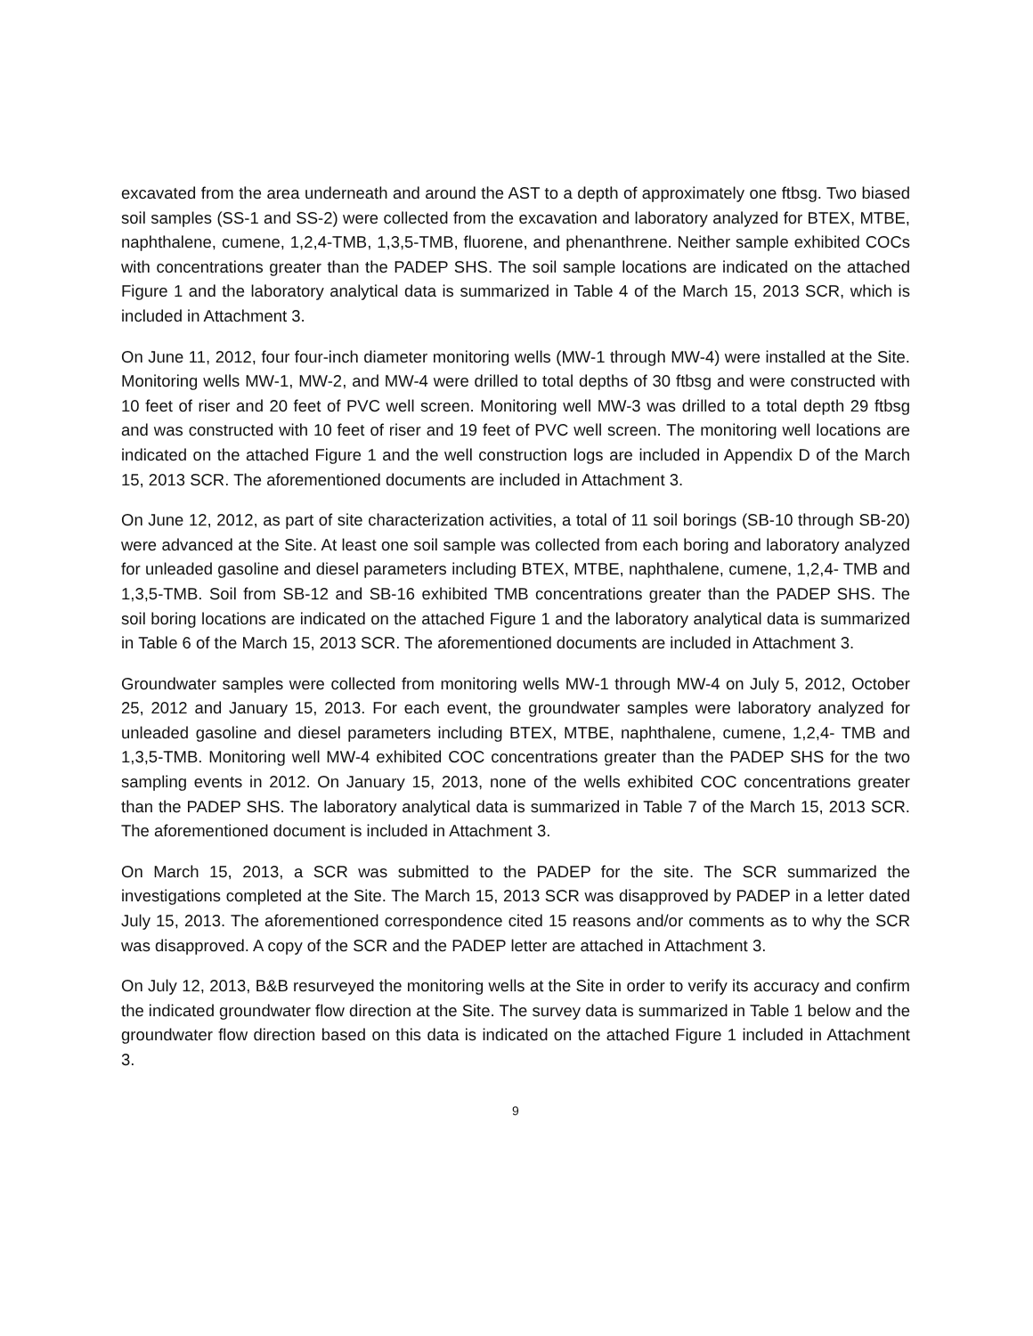excavated from the area underneath and around the AST to a depth of approximately one ftbsg. Two biased soil samples (SS-1 and SS-2) were collected from the excavation and laboratory analyzed for BTEX, MTBE, naphthalene, cumene, 1,2,4-TMB, 1,3,5-TMB, fluorene, and phenanthrene. Neither sample exhibited COCs with concentrations greater than the PADEP SHS. The soil sample locations are indicated on the attached Figure 1 and the laboratory analytical data is summarized in Table 4 of the March 15, 2013 SCR, which is included in Attachment 3.
On June 11, 2012, four four-inch diameter monitoring wells (MW-1 through MW-4) were installed at the Site. Monitoring wells MW-1, MW-2, and MW-4 were drilled to total depths of 30 ftbsg and were constructed with 10 feet of riser and 20 feet of PVC well screen. Monitoring well MW-3 was drilled to a total depth 29 ftbsg and was constructed with 10 feet of riser and 19 feet of PVC well screen. The monitoring well locations are indicated on the attached Figure 1 and the well construction logs are included in Appendix D of the March 15, 2013 SCR. The aforementioned documents are included in Attachment 3.
On June 12, 2012, as part of site characterization activities, a total of 11 soil borings (SB-10 through SB-20) were advanced at the Site. At least one soil sample was collected from each boring and laboratory analyzed for unleaded gasoline and diesel parameters including BTEX, MTBE, naphthalene, cumene, 1,2,4- TMB and 1,3,5-TMB. Soil from SB-12 and SB-16 exhibited TMB concentrations greater than the PADEP SHS. The soil boring locations are indicated on the attached Figure 1 and the laboratory analytical data is summarized in Table 6 of the March 15, 2013 SCR. The aforementioned documents are included in Attachment 3.
Groundwater samples were collected from monitoring wells MW-1 through MW-4 on July 5, 2012, October 25, 2012 and January 15, 2013. For each event, the groundwater samples were laboratory analyzed for unleaded gasoline and diesel parameters including BTEX, MTBE, naphthalene, cumene, 1,2,4- TMB and 1,3,5-TMB. Monitoring well MW-4 exhibited COC concentrations greater than the PADEP SHS for the two sampling events in 2012. On January 15, 2013, none of the wells exhibited COC concentrations greater than the PADEP SHS. The laboratory analytical data is summarized in Table 7 of the March 15, 2013 SCR. The aforementioned document is included in Attachment 3.
On March 15, 2013, a SCR was submitted to the PADEP for the site. The SCR summarized the investigations completed at the Site. The March 15, 2013 SCR was disapproved by PADEP in a letter dated July 15, 2013. The aforementioned correspondence cited 15 reasons and/or comments as to why the SCR was disapproved. A copy of the SCR and the PADEP letter are attached in Attachment 3.
On July 12, 2013, B&B resurveyed the monitoring wells at the Site in order to verify its accuracy and confirm the indicated groundwater flow direction at the Site. The survey data is summarized in Table 1 below and the groundwater flow direction based on this data is indicated on the attached Figure 1 included in Attachment 3.
9